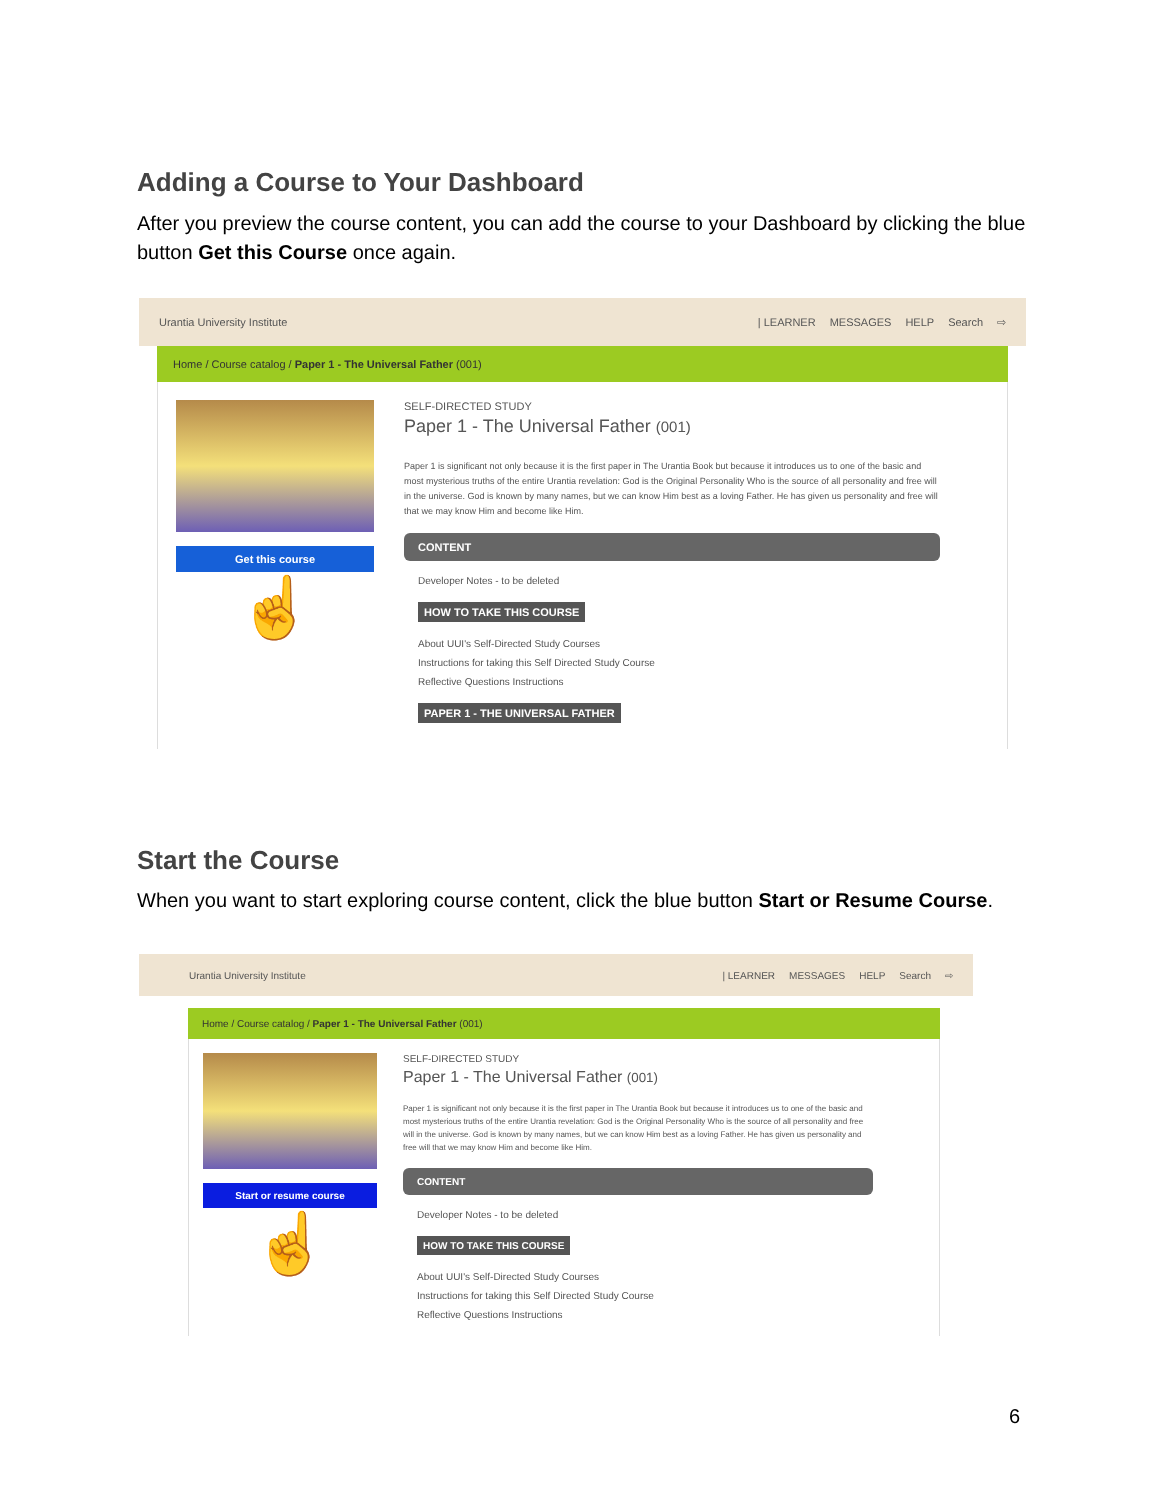Adding a Course to Your Dashboard
After you preview the course content, you can add the course to your Dashboard by clicking the blue button Get this Course once again.
Urantia University Institute | LEARNER MESSAGES HELP Search ⇨
Home / Course catalog / Paper 1 - The Universal Father (001)
Get this course
☝
SELF-DIRECTED STUDY
Paper 1 - The Universal Father (001)
Paper 1 is significant not only because it is the first paper in The Urantia Book but because it introduces us to one of the basic and most mysterious truths of the entire Urantia revelation: God is the Original Personality Who is the source of all personality and free will in the universe. God is known by many names, but we can know Him best as a loving Father. He has given us personality and free will that we may know Him and become like Him.
CONTENT
Developer Notes - to be deleted
HOW TO TAKE THIS COURSE
About UUI's Self-Directed Study Courses
Instructions for taking this Self Directed Study Course
Reflective Questions Instructions
PAPER 1 - THE UNIVERSAL FATHER
Start the Course
When you want to start exploring course content, click the blue button Start or Resume Course.
Urantia University Institute | LEARNER MESSAGES HELP Search ⇨
Home / Course catalog / Paper 1 - The Universal Father (001)
Start or resume course
☝
SELF-DIRECTED STUDY
Paper 1 - The Universal Father (001)
Paper 1 is significant not only because it is the first paper in The Urantia Book but because it introduces us to one of the basic and most mysterious truths of the entire Urantia revelation: God is the Original Personality Who is the source of all personality and free will in the universe. God is known by many names, but we can know Him best as a loving Father. He has given us personality and free will that we may know Him and become like Him.
CONTENT
Developer Notes - to be deleted
HOW TO TAKE THIS COURSE
About UUI's Self-Directed Study Courses
Instructions for taking this Self Directed Study Course
Reflective Questions Instructions
6